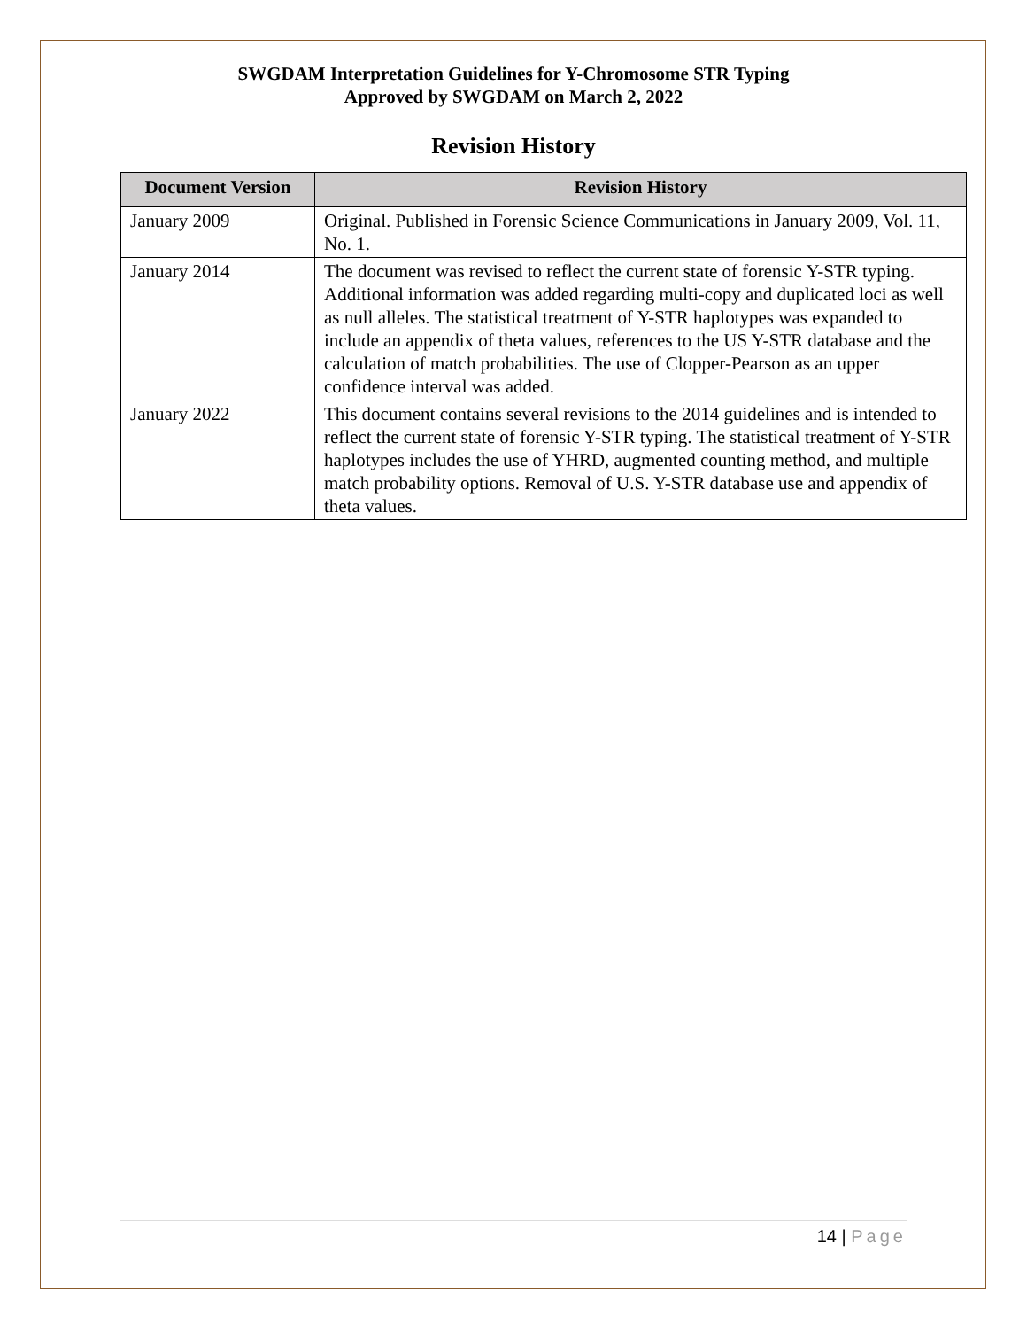SWGDAM Interpretation Guidelines for Y-Chromosome STR Typing
Approved by SWGDAM on March 2, 2022
Revision History
| Document Version | Revision History |
| --- | --- |
| January 2009 | Original. Published in Forensic Science Communications in January 2009, Vol. 11, No. 1. |
| January 2014 | The document was revised to reflect the current state of forensic Y-STR typing. Additional information was added regarding multi-copy and duplicated loci as well as null alleles. The statistical treatment of Y-STR haplotypes was expanded to include an appendix of theta values, references to the US Y-STR database and the calculation of match probabilities. The use of Clopper-Pearson as an upper confidence interval was added. |
| January 2022 | This document contains several revisions to the 2014 guidelines and is intended to reflect the current state of forensic Y-STR typing. The statistical treatment of Y-STR haplotypes includes the use of YHRD, augmented counting method, and multiple match probability options. Removal of U.S. Y-STR database use and appendix of theta values. |
14 | Page